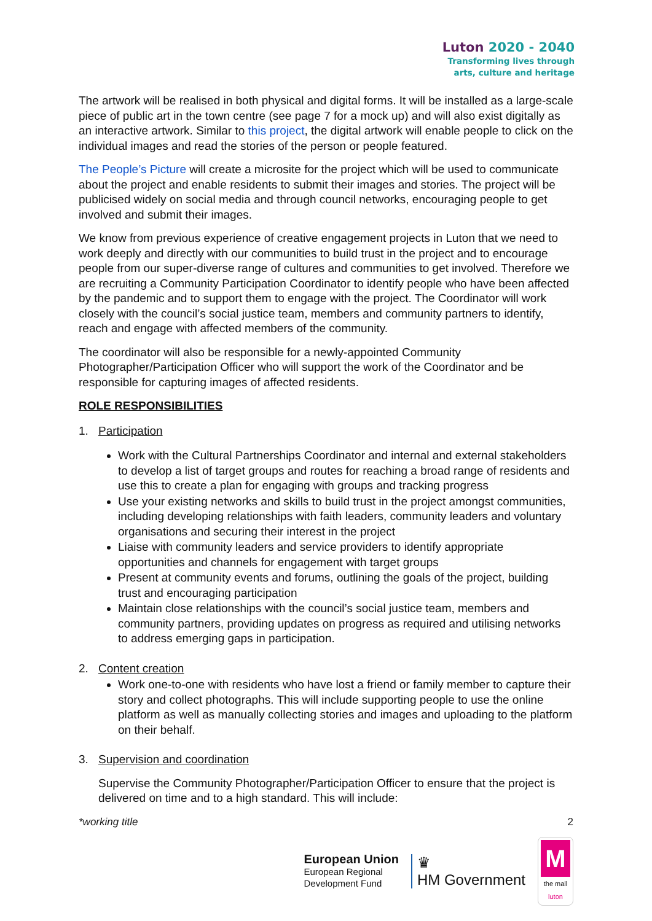Luton 2020 - 2040
Transforming lives through
arts, culture and heritage
The artwork will be realised in both physical and digital forms. It will be installed as a large-scale piece of public art in the town centre (see page 7 for a mock up) and will also exist digitally as an interactive artwork. Similar to this project, the digital artwork will enable people to click on the individual images and read the stories of the person or people featured.
The People’s Picture will create a microsite for the project which will be used to communicate about the project and enable residents to submit their images and stories. The project will be publicised widely on social media and through council networks, encouraging people to get involved and submit their images.
We know from previous experience of creative engagement projects in Luton that we need to work deeply and directly with our communities to build trust in the project and to encourage people from our super-diverse range of cultures and communities to get involved. Therefore we are recruiting a Community Participation Coordinator to identify people who have been affected by the pandemic and to support them to engage with the project. The Coordinator will work closely with the council’s social justice team, members and community partners to identify, reach and engage with affected members of the community.
The coordinator will also be responsible for a newly-appointed Community Photographer/Participation Officer who will support the work of the Coordinator and be responsible for capturing images of affected residents.
ROLE RESPONSIBILITIES
1. Participation
Work with the Cultural Partnerships Coordinator and internal and external stakeholders to develop a list of target groups and routes for reaching a broad range of residents and use this to create a plan for engaging with groups and tracking progress
Use your existing networks and skills to build trust in the project amongst communities, including developing relationships with faith leaders, community leaders and voluntary organisations and securing their interest in the project
Liaise with community leaders and service providers to identify appropriate opportunities and channels for engagement with target groups
Present at community events and forums, outlining the goals of the project, building trust and encouraging participation
Maintain close relationships with the council’s social justice team, members and community partners, providing updates on progress as required and utilising networks to address emerging gaps in participation.
2. Content creation
Work one-to-one with residents who have lost a friend or family member to capture their story and collect photographs. This will include supporting people to use the online platform as well as manually collecting stories and images and uploading to the platform on their behalf.
3. Supervision and coordination
Supervise the Community Photographer/Participation Officer to ensure that the project is delivered on time and to a high standard. This will include:
*working title 2
European Union
European Regional
Development Fund
♛
HM Government
M
the mall
luton